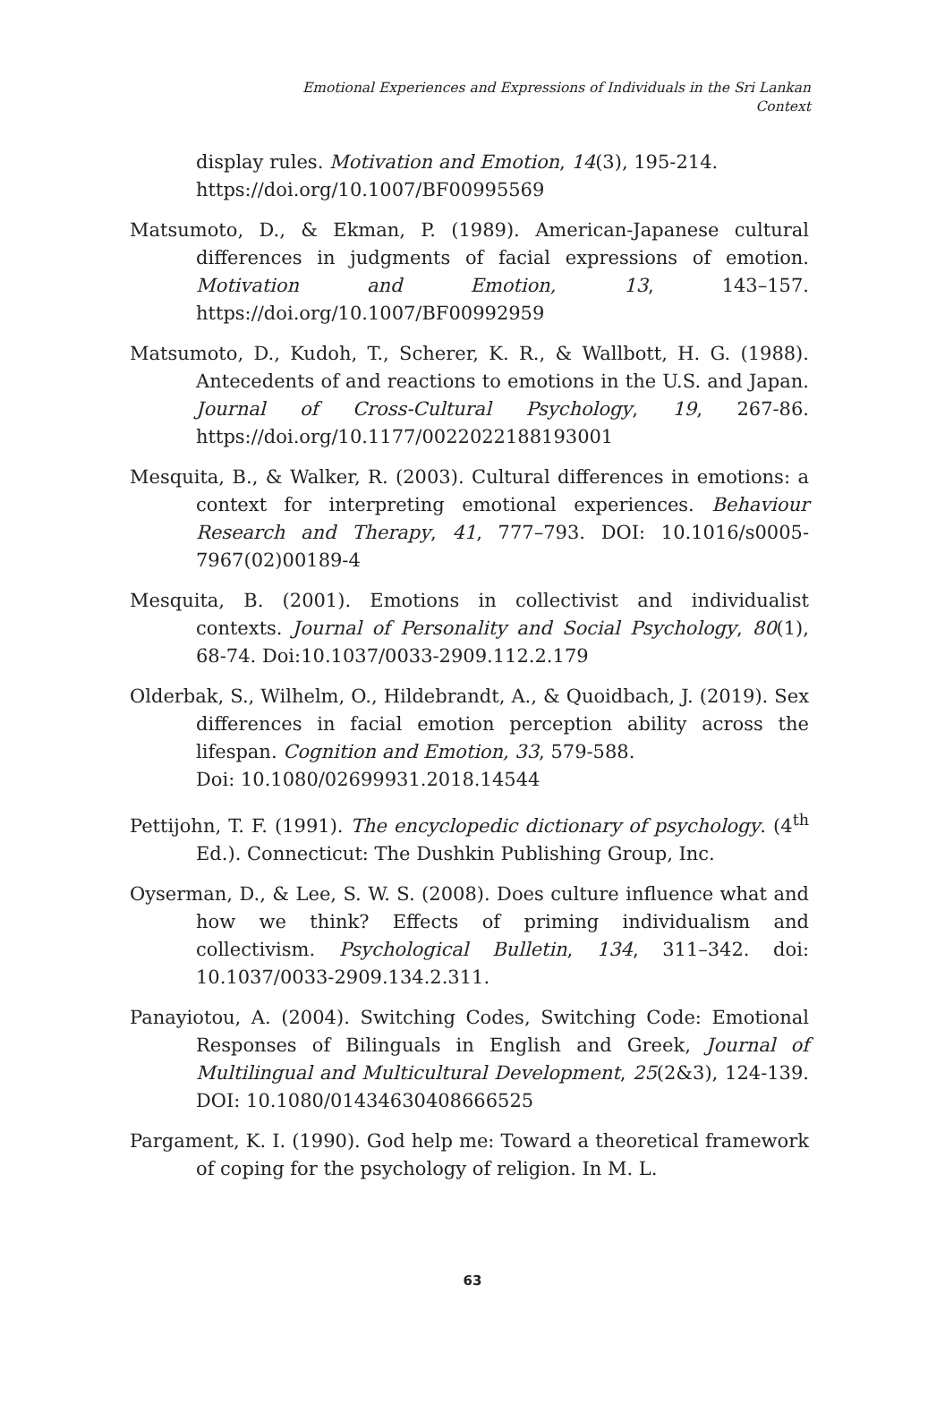Emotional Experiences and Expressions of Individuals in the Sri Lankan Context
display rules. Motivation and Emotion, 14(3), 195-214. https://doi.org/10.1007/BF00995569
Matsumoto, D., & Ekman, P. (1989). American-Japanese cultural differences in judgments of facial expressions of emotion. Motivation and Emotion, 13, 143–157. https://doi.org/10.1007/BF00992959
Matsumoto, D., Kudoh, T., Scherer, K. R., & Wallbott, H. G. (1988). Antecedents of and reactions to emotions in the U.S. and Japan. Journal of Cross-Cultural Psychology, 19, 267-86. https://doi.org/10.1177/0022022188193001
Mesquita, B., & Walker, R. (2003). Cultural differences in emotions: a context for interpreting emotional experiences. Behaviour Research and Therapy, 41, 777–793. DOI: 10.1016/s0005-7967(02)00189-4
Mesquita, B. (2001). Emotions in collectivist and individualist contexts. Journal of Personality and Social Psychology, 80(1), 68-74. Doi:10.1037/0033-2909.112.2.179
Olderbak, S., Wilhelm, O., Hildebrandt, A., & Quoidbach, J. (2019). Sex differences in facial emotion perception ability across the lifespan. Cognition and Emotion, 33, 579-588.
Doi: 10.1080/02699931.2018.14544
Pettijohn, T. F. (1991). The encyclopedic dictionary of psychology. (4<sup>th</sup> Ed.). Connecticut: The Dushkin Publishing Group, Inc.
Oyserman, D., & Lee, S. W. S. (2008). Does culture influence what and how we think? Effects of priming individualism and collectivism. Psychological Bulletin, 134, 311–342. doi: 10.1037/0033-2909.134.2.311.
Panayiotou, A. (2004). Switching Codes, Switching Code: Emotional Responses of Bilinguals in English and Greek, Journal of Multilingual and Multicultural Development, 25(2&3), 124-139. DOI: 10.1080/01434630408666525
Pargament, K. I. (1990). God help me: Toward a theoretical framework of coping for the psychology of religion. In M. L.
63